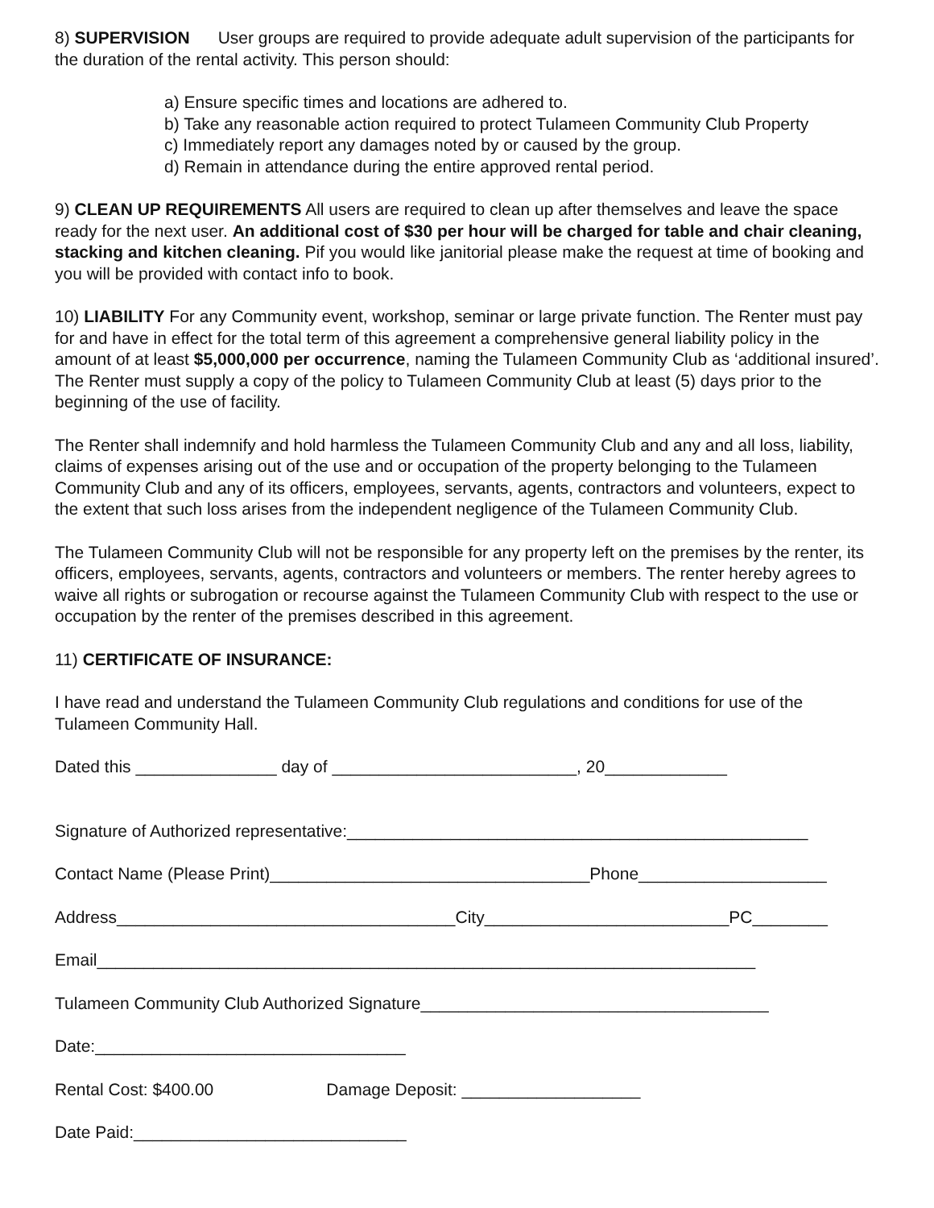8) SUPERVISION User groups are required to provide adequate adult supervision of the participants for the duration of the rental activity. This person should:
a) Ensure specific times and locations are adhered to.
b) Take any reasonable action required to protect Tulameen Community Club Property
c) Immediately report any damages noted by or caused by the group.
d) Remain in attendance during the entire approved rental period.
9) CLEAN UP REQUIREMENTS All users are required to clean up after themselves and leave the space ready for the next user. An additional cost of $30 per hour will be charged for table and chair cleaning, stacking and kitchen cleaning. Pif you would like janitorial please make the request at time of booking and you will be provided with contact info to book.
10) LIABILITY For any Community event, workshop, seminar or large private function. The Renter must pay for and have in effect for the total term of this agreement a comprehensive general liability policy in the amount of at least $5,000,000 per occurrence, naming the Tulameen Community Club as ‘additional insured’. The Renter must supply a copy of the policy to Tulameen Community Club at least (5) days prior to the beginning of the use of facility.
The Renter shall indemnify and hold harmless the Tulameen Community Club and any and all loss, liability, claims of expenses arising out of the use and or occupation of the property belonging to the Tulameen Community Club and any of its officers, employees, servants, agents, contractors and volunteers, expect to the extent that such loss arises from the independent negligence of the Tulameen Community Club.
The Tulameen Community Club will not be responsible for any property left on the premises by the renter, its officers, employees, servants, agents, contractors and volunteers or members. The renter hereby agrees to waive all rights or subrogation or recourse against the Tulameen Community Club with respect to the use or occupation by the renter of the premises described in this agreement.
11) CERTIFICATE OF INSURANCE:
I have read and understand the Tulameen Community Club regulations and conditions for use of the Tulameen Community Hall.
Dated this _______________ day of __________________________, 20_____________
Signature of Authorized representative:_________________________________________________
Contact Name (Please Print)__________________________________Phone____________________
Address____________________________________City__________________________PC________
Email______________________________________________________________________
Tulameen Community Club Authorized Signature_____________________________________
Date:_________________________________
Rental Cost: $400.00 Damage Deposit: ___________________
Date Paid:_____________________________